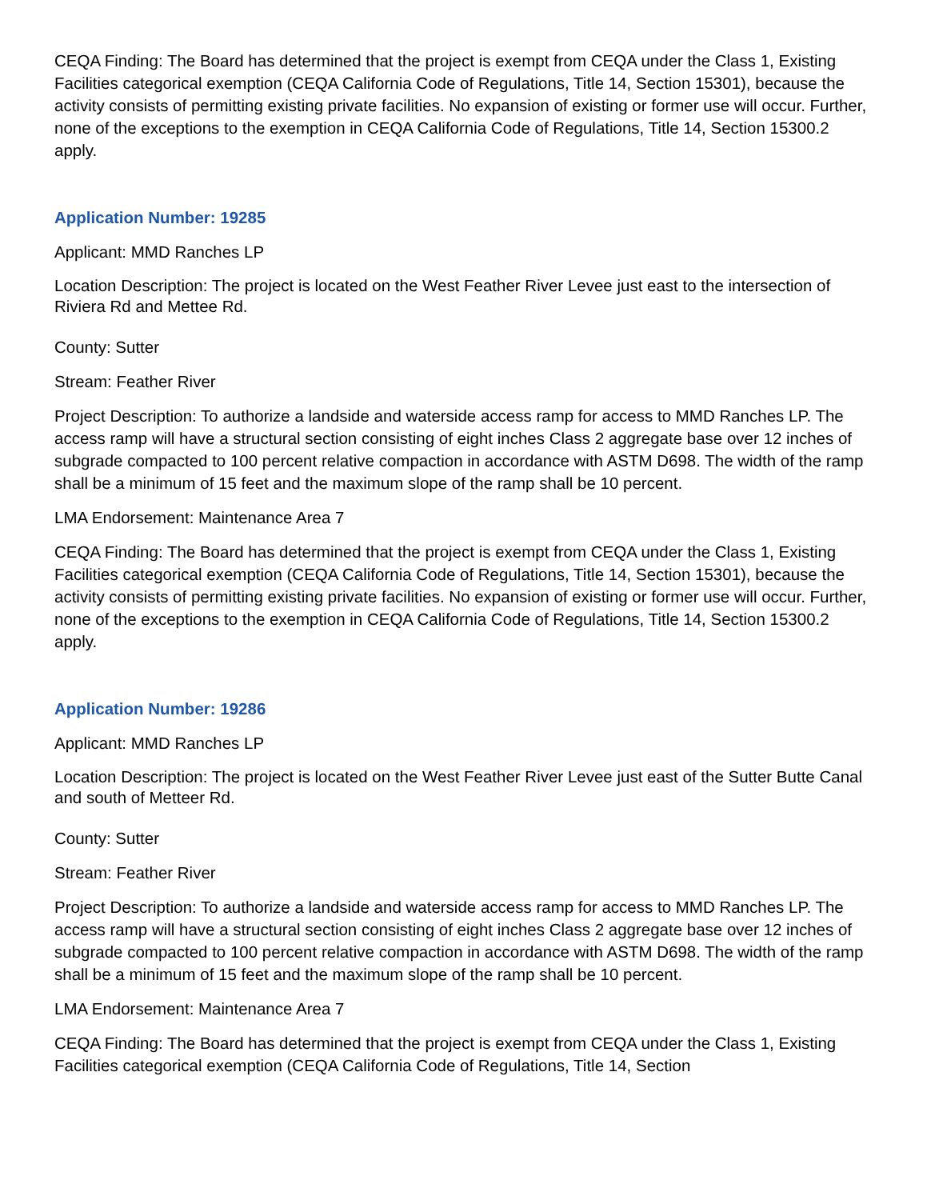CEQA Finding: The Board has determined that the project is exempt from CEQA under the Class 1, Existing Facilities categorical exemption (CEQA California Code of Regulations, Title 14, Section 15301), because the activity consists of permitting existing private facilities. No expansion of existing or former use will occur. Further, none of the exceptions to the exemption in CEQA California Code of Regulations, Title 14, Section 15300.2 apply.
Application Number: 19285
Applicant: MMD Ranches LP
Location Description: The project is located on the West Feather River Levee just east to the intersection of Riviera Rd and Mettee Rd.
County: Sutter
Stream: Feather River
Project Description: To authorize a landside and waterside access ramp for access to MMD Ranches LP. The access ramp will have a structural section consisting of eight inches Class 2 aggregate base over 12 inches of subgrade compacted to 100 percent relative compaction in accordance with ASTM D698. The width of the ramp shall be a minimum of 15 feet and the maximum slope of the ramp shall be 10 percent.
LMA Endorsement: Maintenance Area 7
CEQA Finding: The Board has determined that the project is exempt from CEQA under the Class 1, Existing Facilities categorical exemption (CEQA California Code of Regulations, Title 14, Section 15301), because the activity consists of permitting existing private facilities. No expansion of existing or former use will occur. Further, none of the exceptions to the exemption in CEQA California Code of Regulations, Title 14, Section 15300.2 apply.
Application Number: 19286
Applicant: MMD Ranches LP
Location Description: The project is located on the West Feather River Levee just east of the Sutter Butte Canal and south of Metteer Rd.
County: Sutter
Stream: Feather River
Project Description: To authorize a landside and waterside access ramp for access to MMD Ranches LP. The access ramp will have a structural section consisting of eight inches Class 2 aggregate base over 12 inches of subgrade compacted to 100 percent relative compaction in accordance with ASTM D698. The width of the ramp shall be a minimum of 15 feet and the maximum slope of the ramp shall be 10 percent.
LMA Endorsement: Maintenance Area 7
CEQA Finding: The Board has determined that the project is exempt from CEQA under the Class 1, Existing Facilities categorical exemption (CEQA California Code of Regulations, Title 14, Section